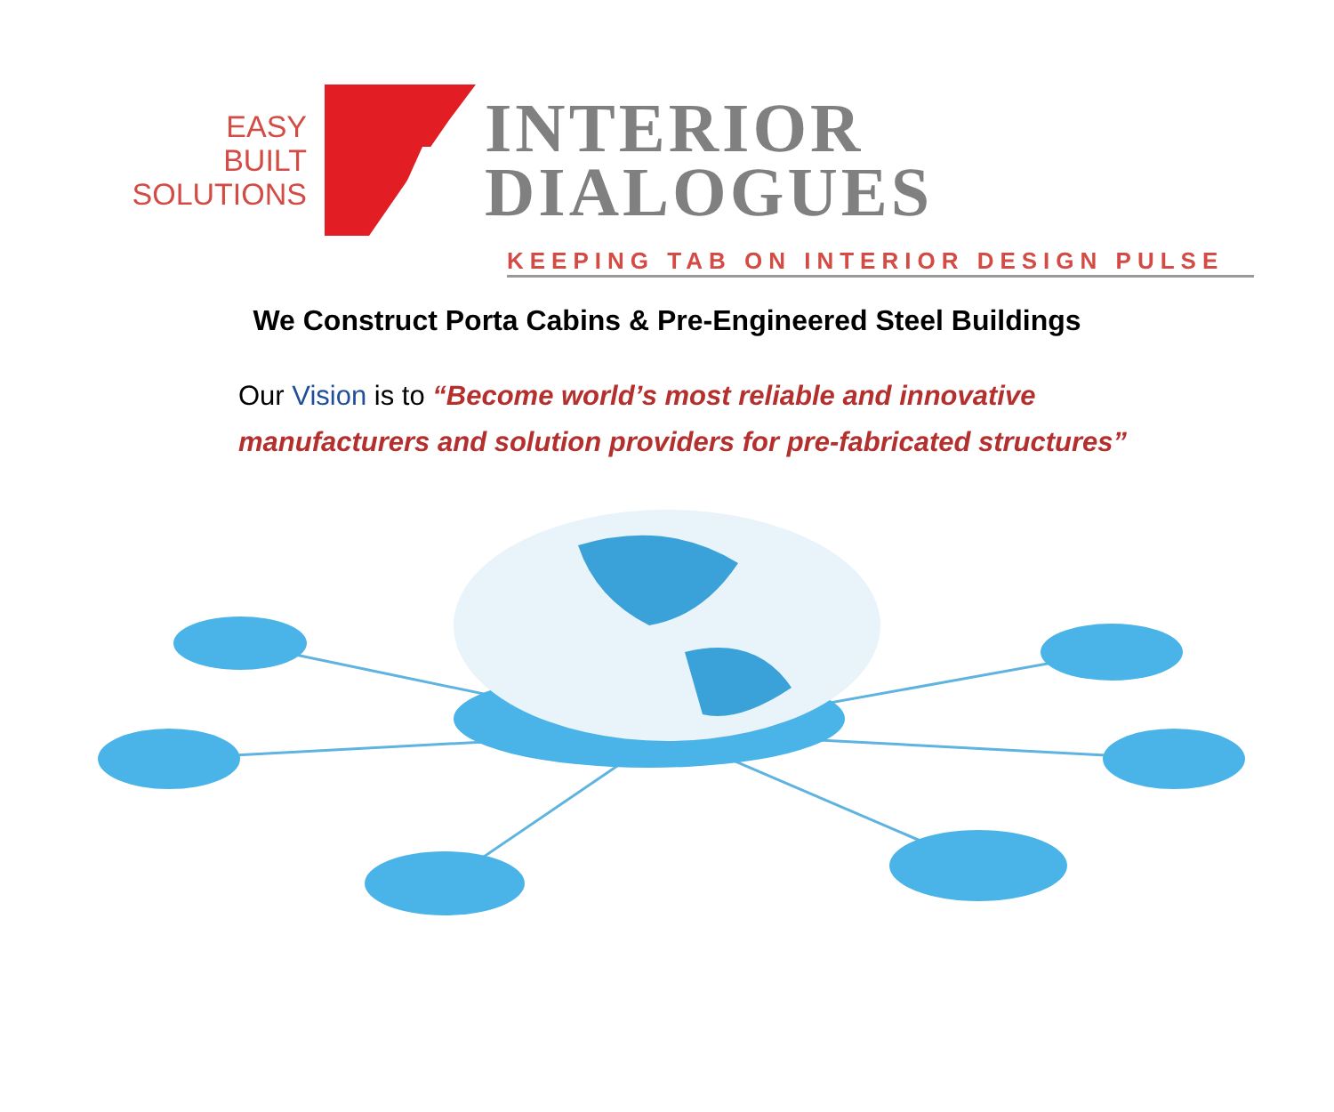EASY
BUILT
SOLUTIONS
INTERIOR
DIALOGUES
KEEPING TAB ON INTERIOR DESIGN PULSE
We Construct Porta Cabins & Pre-Engineered Steel Buildings
Our Vision is to “Become world’s most reliable and innovative
manufacturers and solution providers for pre-fabricated structures”